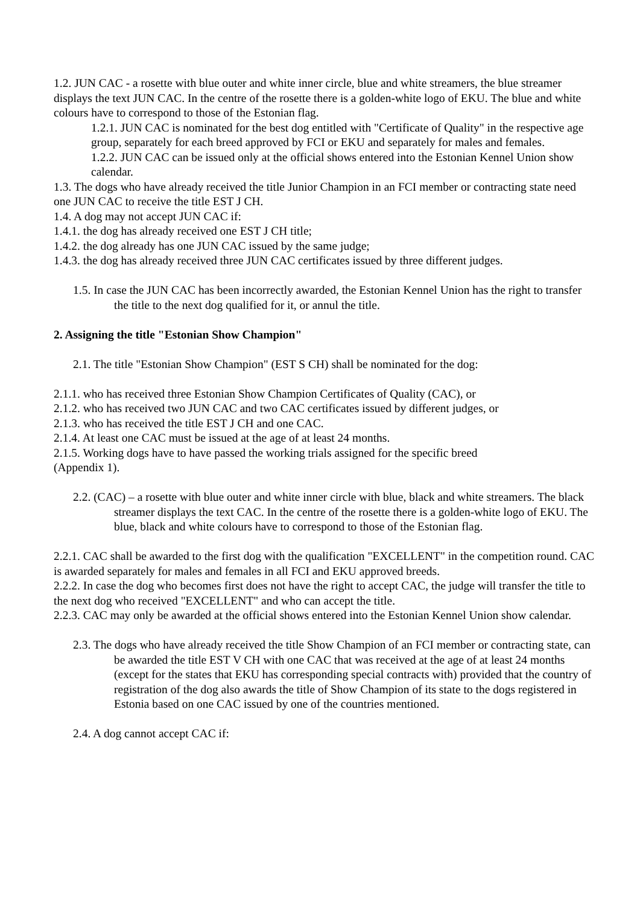1.2. JUN CAC - a rosette with blue outer and white inner circle, blue and white streamers, the blue streamer displays the text JUN CAC. In the centre of the rosette there is a golden-white logo of EKU. The blue and white colours have to correspond to those of the Estonian flag.
1.2.1. JUN CAC is nominated for the best dog entitled with "Certificate of Quality" in the respective age group, separately for each breed approved by FCI or EKU and separately for males and females.
1.2.2. JUN CAC can be issued only at the official shows entered into the Estonian Kennel Union show calendar.
1.3. The dogs who have already received the title Junior Champion in an FCI member or contracting state need one JUN CAC to receive the title EST J CH.
1.4. A dog may not accept JUN CAC if:
1.4.1. the dog has already received one EST J CH title;
1.4.2. the dog already has one JUN CAC issued by the same judge;
1.4.3. the dog has already received three JUN CAC certificates issued by three different judges.
1.5. In case the JUN CAC has been incorrectly awarded, the Estonian Kennel Union has the right to transfer the title to the next dog qualified for it, or annul the title.
2. Assigning the title "Estonian Show Champion"
2.1. The title "Estonian Show Champion" (EST S CH) shall be nominated for the dog:
2.1.1. who has received three Estonian Show Champion Certificates of Quality (CAC), or
2.1.2. who has received two JUN CAC and two CAC certificates issued by different judges, or
2.1.3. who has received the title EST J CH and one CAC.
2.1.4. At least one CAC must be issued at the age of at least 24 months.
2.1.5. Working dogs have to have passed the working trials assigned for the specific breed
(Appendix 1).
2.2. (CAC) – a rosette with blue outer and white inner circle with blue, black and white streamers. The black streamer displays the text CAC. In the centre of the rosette there is a golden-white logo of EKU. The blue, black and white colours have to correspond to those of the Estonian flag.
2.2.1. CAC shall be awarded to the first dog with the qualification "EXCELLENT" in the competition round. CAC is awarded separately for males and females in all FCI and EKU approved breeds.
2.2.2. In case the dog who becomes first does not have the right to accept CAC, the judge will transfer the title to the next dog who received "EXCELLENT" and who can accept the title.
2.2.3. CAC may only be awarded at the official shows entered into the Estonian Kennel Union show calendar.
2.3. The dogs who have already received the title Show Champion of an FCI member or contracting state, can be awarded the title EST V CH with one CAC that was received at the age of at least 24 months (except for the states that EKU has corresponding special contracts with) provided that the country of registration of the dog also awards the title of Show Champion of its state to the dogs registered in Estonia based on one CAC issued by one of the countries mentioned.
2.4. A dog cannot accept CAC if: